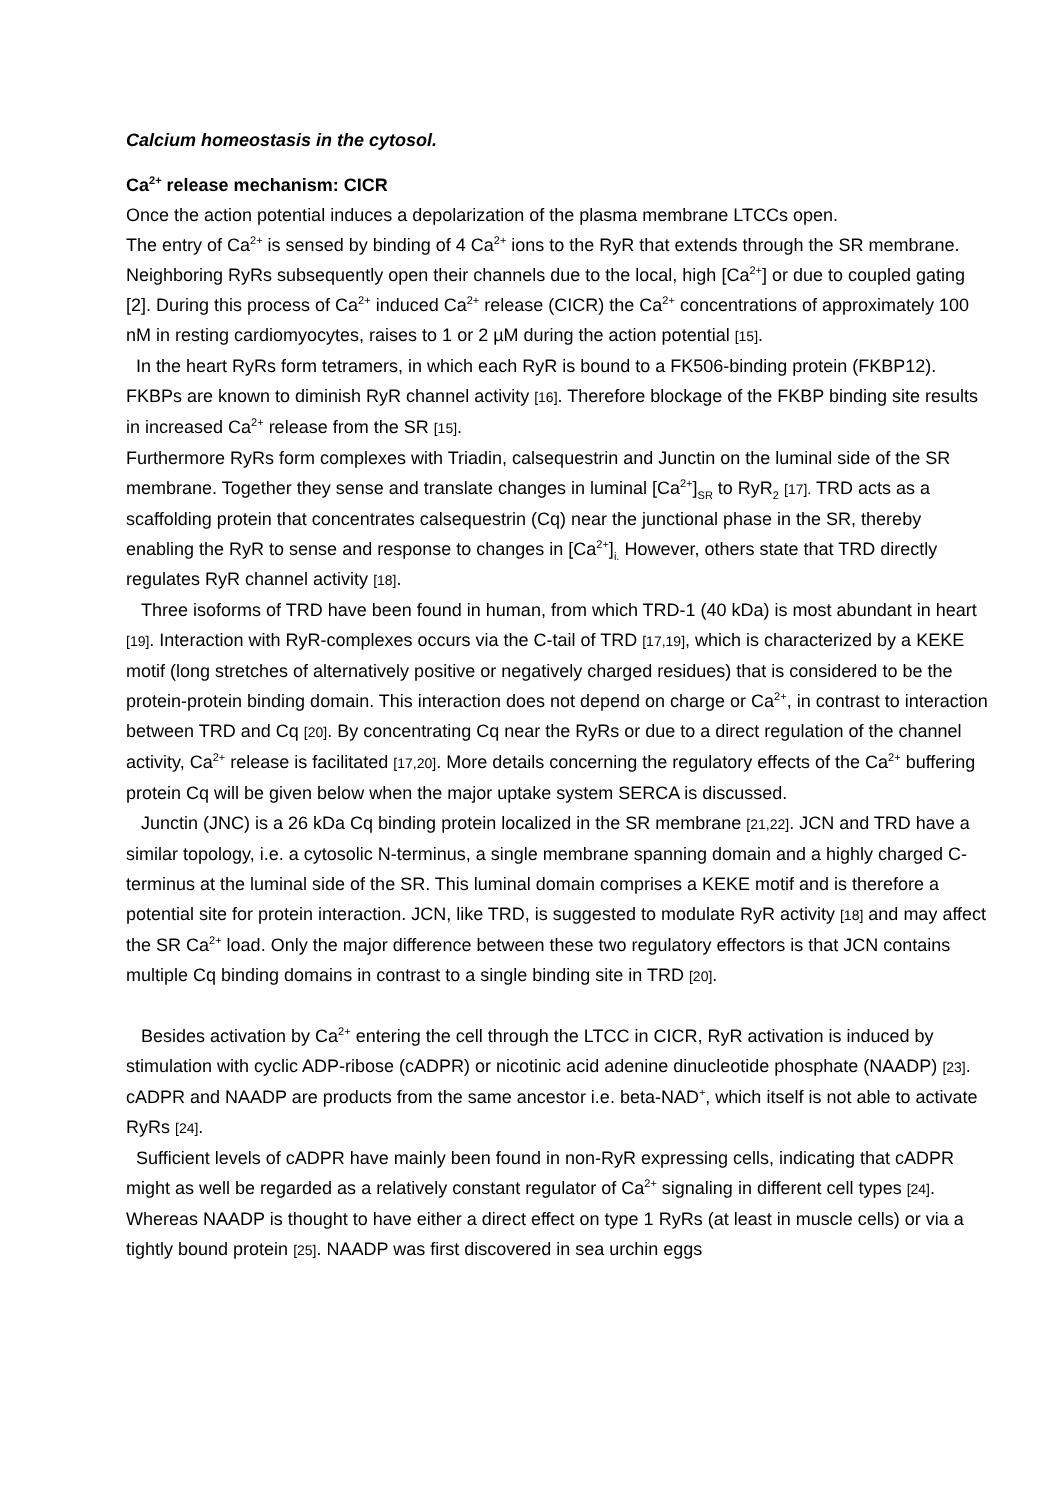Calcium homeostasis in the cytosol.
Ca<sup>2+</sup> release mechanism: CICR
Once the action potential induces a depolarization of the plasma membrane LTCCs open.
The entry of Ca<sup>2+</sup> is sensed by binding of 4 Ca<sup>2+</sup> ions to the RyR that extends through the SR membrane. Neighboring RyRs subsequently open their channels due to the local, high [Ca<sup>2+</sup>] or due to coupled gating [2]. During this process of Ca<sup>2+</sup> induced Ca<sup>2+</sup> release (CICR) the Ca<sup>2+</sup> concentrations of approximately 100 nM in resting cardiomyocytes, raises to 1 or 2 µM during the action potential [15].
In the heart RyRs form tetramers, in which each RyR is bound to a FK506-binding protein (FKBP12). FKBPs are known to diminish RyR channel activity [16]. Therefore blockage of the FKBP binding site results in increased Ca<sup>2+</sup> release from the SR [15].
Furthermore RyRs form complexes with Triadin, calsequestrin and Junctin on the luminal side of the SR membrane. Together they sense and translate changes in luminal [Ca<sup>2+</sup>]<sub>SR</sub> to RyR<sub>2</sub> [17]. TRD acts as a scaffolding protein that concentrates calsequestrin (Cq) near the junctional phase in the SR, thereby enabling the RyR to sense and response to changes in [Ca<sup>2+</sup>]<sub>i.</sub> However, others state that TRD directly regulates RyR channel activity [18].
Three isoforms of TRD have been found in human, from which TRD-1 (40 kDa) is most abundant in heart [19]. Interaction with RyR-complexes occurs via the C-tail of TRD [17,19], which is characterized by a KEKE motif (long stretches of alternatively positive or negatively charged residues) that is considered to be the protein-protein binding domain. This interaction does not depend on charge or Ca<sup>2+</sup>, in contrast to interaction between TRD and Cq [20]. By concentrating Cq near the RyRs or due to a direct regulation of the channel activity, Ca<sup>2+</sup> release is facilitated [17,20]. More details concerning the regulatory effects of the Ca<sup>2+</sup> buffering protein Cq will be given below when the major uptake system SERCA is discussed.
Junctin (JNC) is a 26 kDa Cq binding protein localized in the SR membrane [21,22]. JCN and TRD have a similar topology, i.e. a cytosolic N-terminus, a single membrane spanning domain and a highly charged C-terminus at the luminal side of the SR. This luminal domain comprises a KEKE motif and is therefore a potential site for protein interaction. JCN, like TRD, is suggested to modulate RyR activity [18] and may affect the SR Ca<sup>2+</sup> load. Only the major difference between these two regulatory effectors is that JCN contains multiple Cq binding domains in contrast to a single binding site in TRD [20].
Besides activation by Ca<sup>2+</sup> entering the cell through the LTCC in CICR, RyR activation is induced by stimulation with cyclic ADP-ribose (cADPR) or nicotinic acid adenine dinucleotide phosphate (NAADP) [23]. cADPR and NAADP are products from the same ancestor i.e. beta-NAD<sup>+</sup>, which itself is not able to activate RyRs [24].
Sufficient levels of cADPR have mainly been found in non-RyR expressing cells, indicating that cADPR might as well be regarded as a relatively constant regulator of Ca<sup>2+</sup> signaling in different cell types [24]. Whereas NAADP is thought to have either a direct effect on type 1 RyRs (at least in muscle cells) or via a tightly bound protein [25]. NAADP was first discovered in sea urchin eggs